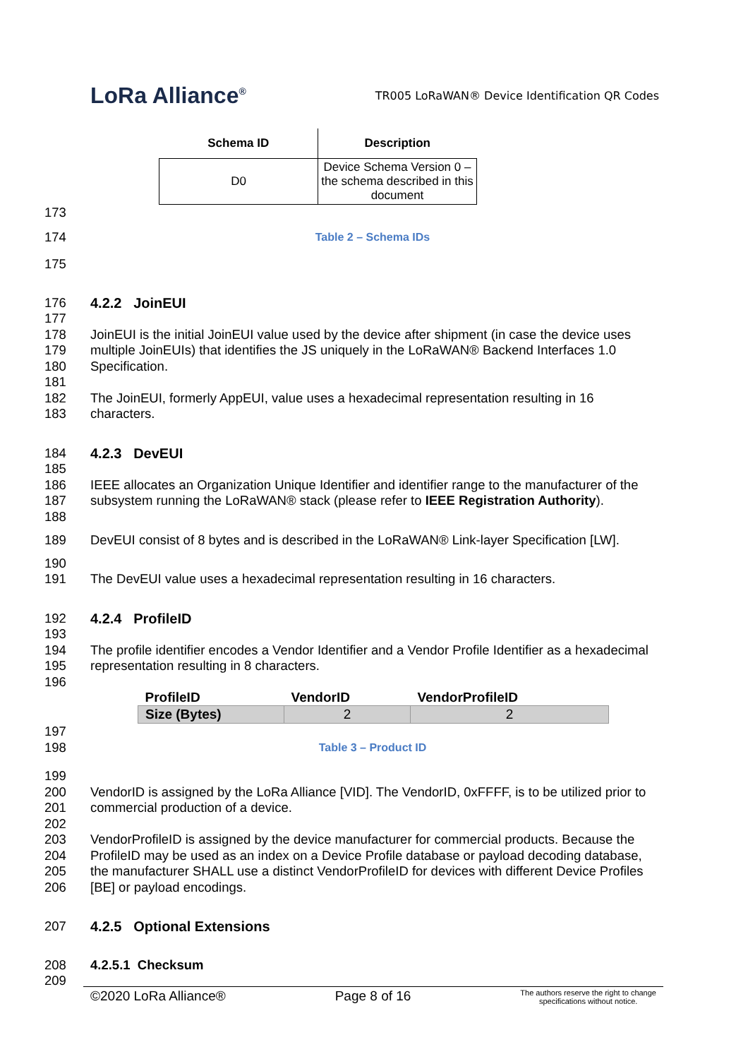LoRa Alliance<sup>®</sup>
TR005 LoRaWAN® Device Identification QR Codes
| Schema ID | Description |
| --- | --- |
| D0 | Device Schema Version 0 – the schema described in this document |
173
174
Table 2 – Schema IDs
175
176 4.2.2 JoinEUI
177
178
179
180
181
182
183
JoinEUI is the initial JoinEUI value used by the device after shipment (in case the device uses multiple JoinEUIs) that identifies the JS uniquely in the LoRaWAN® Backend Interfaces 1.0 Specification.
The JoinEUI, formerly AppEUI, value uses a hexadecimal representation resulting in 16 characters.
184 4.2.3 DevEUI
185
186
187
188
IEEE allocates an Organization Unique Identifier and identifier range to the manufacturer of the subsystem running the LoRaWAN® stack (please refer to IEEE Registration Authority).
189 DevEUI consist of 8 bytes and is described in the LoRaWAN® Link-layer Specification [LW].
190
191
The DevEUI value uses a hexadecimal representation resulting in 16 characters.
192 4.2.4 ProfileID
193
194
195
196
The profile identifier encodes a Vendor Identifier and a Vendor Profile Identifier as a hexadecimal representation resulting in 8 characters.
| ProfileID | VendorID | VendorProfileID |
| --- | --- | --- |
| Size (Bytes) | 2 | 2 |
197
198
Table 3 – Product ID
199
200
201
202
203
204
205
206
VendorID is assigned by the LoRa Alliance [VID]. The VendorID, 0xFFFF, is to be utilized prior to commercial production of a device.
VendorProfileID is assigned by the device manufacturer for commercial products. Because the ProfileID may be used as an index on a Device Profile database or payload decoding database, the manufacturer SHALL use a distinct VendorProfileID for devices with different Device Profiles [BE] or payload encodings.
207 4.2.5 Optional Extensions
208
209
4.2.5.1 Checksum
©2020 LoRa Alliance® Page 8 of 16 The authors reserve the right to change
specifications without notice.